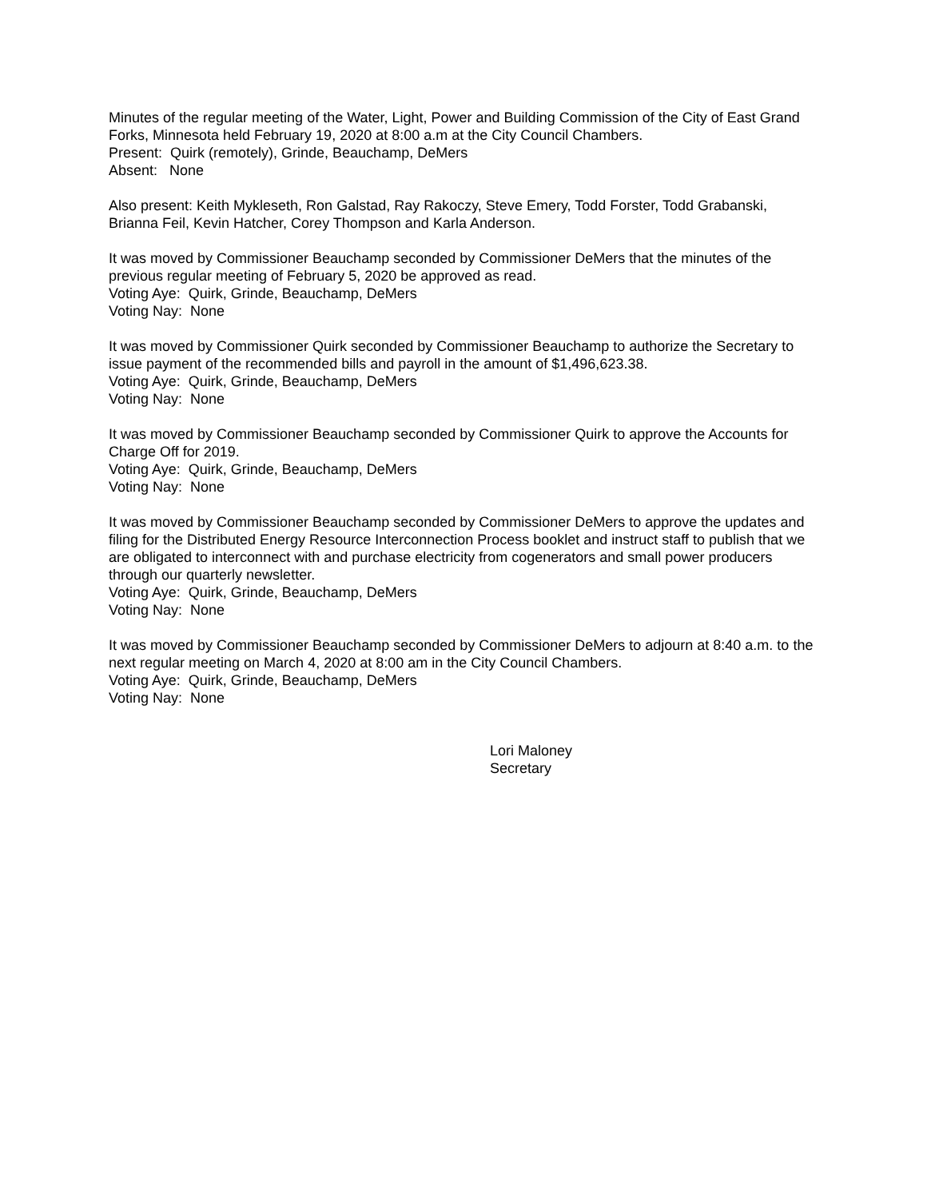Minutes of the regular meeting of the Water, Light, Power and Building Commission of the City of East Grand Forks, Minnesota held February 19, 2020 at 8:00 a.m at the City Council Chambers.
Present: Quirk (remotely), Grinde, Beauchamp, DeMers
Absent: None
Also present: Keith Mykleseth, Ron Galstad, Ray Rakoczy, Steve Emery, Todd Forster, Todd Grabanski, Brianna Feil, Kevin Hatcher, Corey Thompson and Karla Anderson.
It was moved by Commissioner Beauchamp seconded by Commissioner DeMers that the minutes of the previous regular meeting of February 5, 2020 be approved as read.
Voting Aye: Quirk, Grinde, Beauchamp, DeMers
Voting Nay: None
It was moved by Commissioner Quirk seconded by Commissioner Beauchamp to authorize the Secretary to issue payment of the recommended bills and payroll in the amount of $1,496,623.38.
Voting Aye: Quirk, Grinde, Beauchamp, DeMers
Voting Nay: None
It was moved by Commissioner Beauchamp seconded by Commissioner Quirk to approve the Accounts for Charge Off for 2019.
Voting Aye: Quirk, Grinde, Beauchamp, DeMers
Voting Nay: None
It was moved by Commissioner Beauchamp seconded by Commissioner DeMers to approve the updates and filing for the Distributed Energy Resource Interconnection Process booklet and instruct staff to publish that we are obligated to interconnect with and purchase electricity from cogenerators and small power producers through our quarterly newsletter.
Voting Aye: Quirk, Grinde, Beauchamp, DeMers
Voting Nay: None
It was moved by Commissioner Beauchamp seconded by Commissioner DeMers to adjourn at 8:40 a.m. to the next regular meeting on March 4, 2020 at 8:00 am in the City Council Chambers.
Voting Aye: Quirk, Grinde, Beauchamp, DeMers
Voting Nay: None
Lori Maloney
Secretary